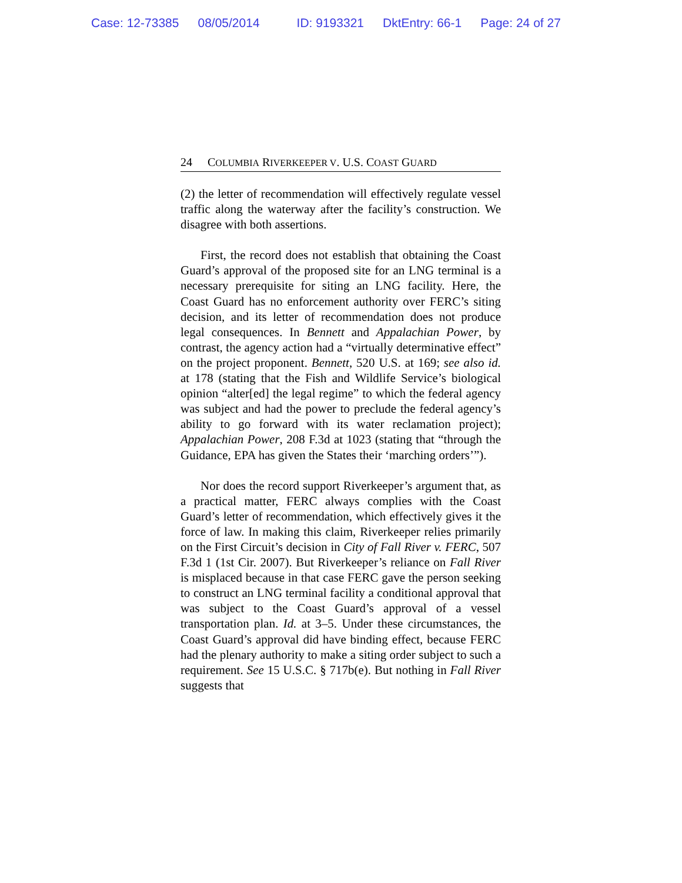Case: 12-73385 08/05/2014 ID: 9193321 DktEntry: 66-1 Page: 24 of 27
24 COLUMBIA RIVERKEEPER V. U.S. COAST GUARD
(2) the letter of recommendation will effectively regulate vessel traffic along the waterway after the facility’s construction. We disagree with both assertions.
First, the record does not establish that obtaining the Coast Guard’s approval of the proposed site for an LNG terminal is a necessary prerequisite for siting an LNG facility. Here, the Coast Guard has no enforcement authority over FERC’s siting decision, and its letter of recommendation does not produce legal consequences. In Bennett and Appalachian Power, by contrast, the agency action had a “virtually determinative effect” on the project proponent. Bennett, 520 U.S. at 169; see also id. at 178 (stating that the Fish and Wildlife Service’s biological opinion “alter[ed] the legal regime” to which the federal agency was subject and had the power to preclude the federal agency’s ability to go forward with its water reclamation project); Appalachian Power, 208 F.3d at 1023 (stating that “through the Guidance, EPA has given the States their ‘marching orders’”).
Nor does the record support Riverkeeper’s argument that, as a practical matter, FERC always complies with the Coast Guard’s letter of recommendation, which effectively gives it the force of law. In making this claim, Riverkeeper relies primarily on the First Circuit’s decision in City of Fall River v. FERC, 507 F.3d 1 (1st Cir. 2007). But Riverkeeper’s reliance on Fall River is misplaced because in that case FERC gave the person seeking to construct an LNG terminal facility a conditional approval that was subject to the Coast Guard’s approval of a vessel transportation plan. Id. at 3–5. Under these circumstances, the Coast Guard’s approval did have binding effect, because FERC had the plenary authority to make a siting order subject to such a requirement. See 15 U.S.C. § 717b(e). But nothing in Fall River suggests that